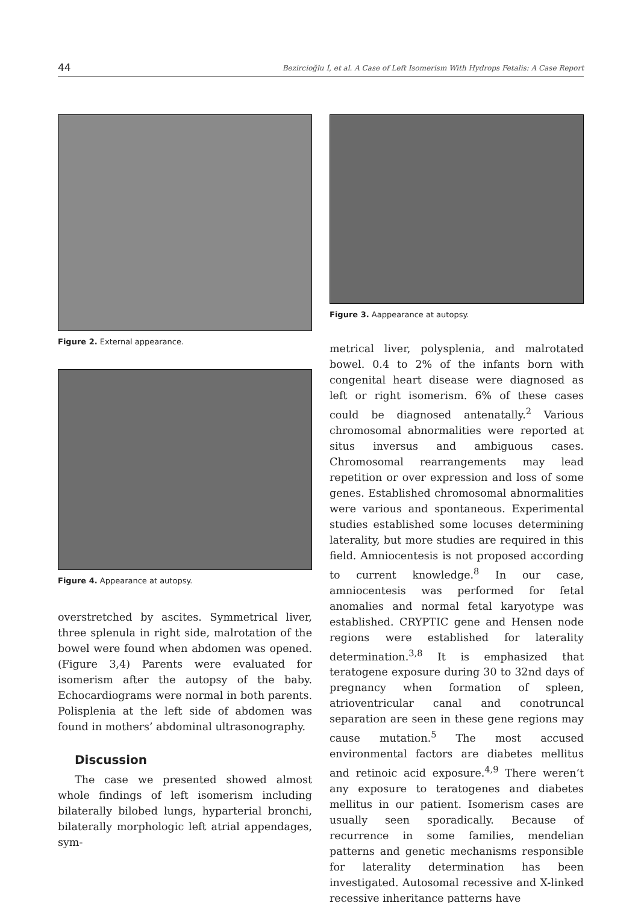44 Bezircioğlu İ, et al. A Case of Left Isomerism With Hydrops Fetalis: A Case Report
Figure 2. External appearance.
Figure 4. Appearance at autopsy.
overstretched by ascites. Symmetrical liver, three splenula in right side, malrotation of the bowel were found when abdomen was opened. (Figure 3,4) Parents were evaluated for isomerism after the autopsy of the baby. Echocardiograms were normal in both parents. Polisplenia at the left side of abdomen was found in mothers’ abdominal ultrasonography.
Discussion
The case we presented showed almost whole findings of left isomerism including bilaterally bilobed lungs, hyparterial bronchi, bilaterally morphologic left atrial appendages, sym-
Figure 3. Aappearance at autopsy.
metrical liver, polysplenia, and malrotated bowel. 0.4 to 2% of the infants born with congenital heart disease were diagnosed as left or right isomerism. 6% of these cases could be diagnosed antenatally.<sup>2</sup> Various chromosomal abnormalities were reported at situs inversus and ambiguous cases. Chromosomal rearrangements may lead repetition or over expression and loss of some genes. Established chromosomal abnormalities were various and spontaneous. Experimental studies established some locuses determining laterality, but more studies are required in this field. Amniocentesis is not proposed according to current knowledge.<sup>8</sup> In our case, amniocentesis was performed for fetal anomalies and normal fetal karyotype was established. CRYPTIC gene and Hensen node regions were established for laterality determination.<sup>3,8</sup> It is emphasized that teratogene exposure during 30 to 32nd days of pregnancy when formation of spleen, atrioventricular canal and conotruncal separation are seen in these gene regions may cause mutation.<sup>5</sup> The most accused environmental factors are diabetes mellitus and retinoic acid exposure.<sup>4,9</sup> There weren’t any exposure to teratogenes and diabetes mellitus in our patient. Isomerism cases are usually seen sporadically. Because of recurrence in some families, mendelian patterns and genetic mechanisms responsible for laterality determination has been investigated. Autosomal recessive and X-linked recessive inheritance patterns have